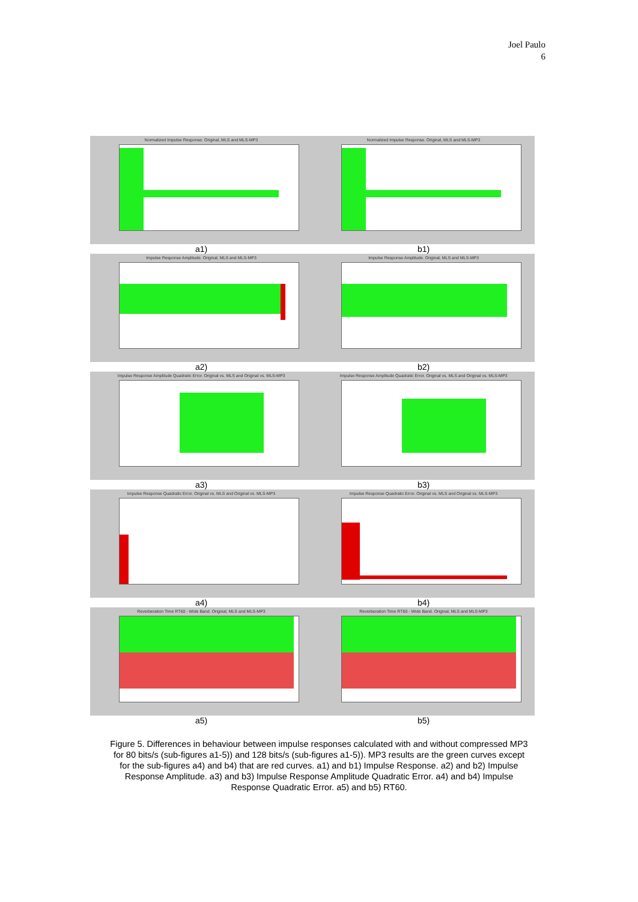Joel Paulo
6
Normalized Impulse Response. Original, MLS and MLS-MP3
a1)
Normalized Impulse Response. Original, MLS and MLS-MP3
b1)
Impulse Response Amplitude. Original, MLS and MLS-MP3
a2)
Impulse Response Amplitude. Original, MLS and MLS-MP3
b2)
Impulse Response Amplitude Quadratic Error. Original vs. MLS and Original vs. MLS-MP3
a3)
Impulse Response Amplitude Quadratic Error. Original vs. MLS and Original vs. MLS-MP3
b3)
Impulse Response Quadratic Error. Original vs. MLS and Original vs. MLS-MP3
a4)
Impulse Response Quadratic Error. Original vs. MLS and Original vs. MLS-MP3
b4)
Reverberation Time RT60 - Wide Band. Original, MLS and MLS-MP3
a5)
Reverberation Time RT60 - Wide Band. Original, MLS and MLS-MP3
b5)
Figure 5. Differences in behaviour between impulse responses calculated with and without compressed MP3 for 80 bits/s (sub-figures a1-5)) and 128 bits/s (sub-figures a1-5)). MP3 results are the green curves except for the sub-figures a4) and b4) that are red curves. a1) and b1) Impulse Response. a2) and b2) Impulse Response Amplitude. a3) and b3) Impulse Response Amplitude Quadratic Error. a4) and b4) Impulse Response Quadratic Error. a5) and b5) RT60.